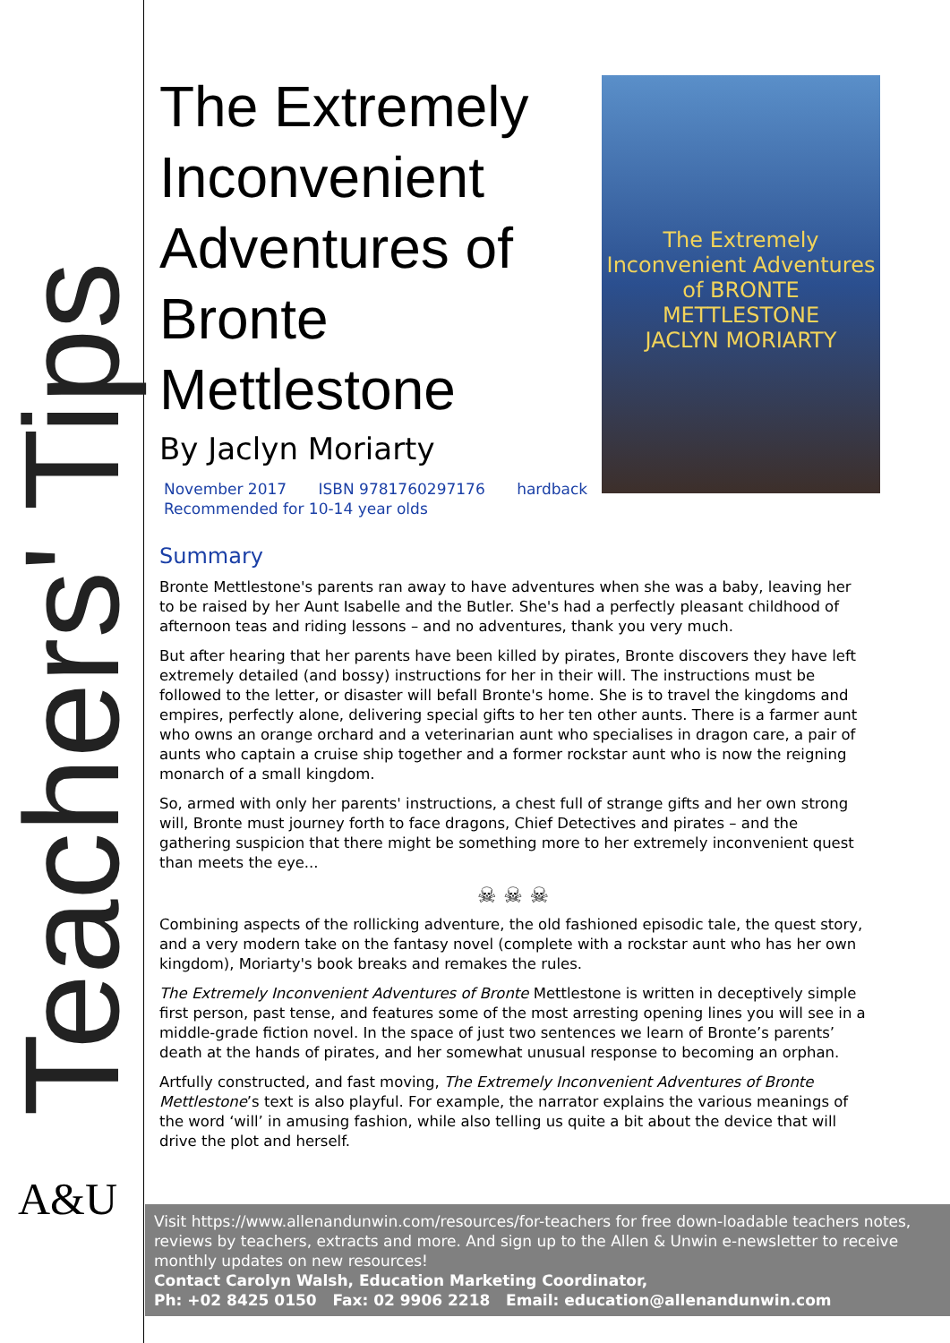Teachers' Tips
A&U
The Extremely Inconvenient Adventures of BRONTE METTLESTONE
JACLYN MORIARTY
The Extremely Inconvenient Adventures of Bronte Mettlestone
By Jaclyn Moriarty
November 2017 ISBN 9781760297176 hardback
Recommended for 10-14 year olds
Summary
Bronte Mettlestone's parents ran away to have adventures when she was a baby, leaving her to be raised by her Aunt Isabelle and the Butler. She's had a perfectly pleasant childhood of afternoon teas and riding lessons – and no adventures, thank you very much.
But after hearing that her parents have been killed by pirates, Bronte discovers they have left extremely detailed (and bossy) instructions for her in their will. The instructions must be followed to the letter, or disaster will befall Bronte's home. She is to travel the kingdoms and empires, perfectly alone, delivering special gifts to her ten other aunts. There is a farmer aunt who owns an orange orchard and a veterinarian aunt who specialises in dragon care, a pair of aunts who captain a cruise ship together and a former rockstar aunt who is now the reigning monarch of a small kingdom.
So, armed with only her parents' instructions, a chest full of strange gifts and her own strong will, Bronte must journey forth to face dragons, Chief Detectives and pirates – and the gathering suspicion that there might be something more to her extremely inconvenient quest than meets the eye...
☠ ☠ ☠
Combining aspects of the rollicking adventure, the old fashioned episodic tale, the quest story, and a very modern take on the fantasy novel (complete with a rockstar aunt who has her own kingdom), Moriarty's book breaks and remakes the rules.
The Extremely Inconvenient Adventures of Bronte Mettlestone is written in deceptively simple first person, past tense, and features some of the most arresting opening lines you will see in a middle-grade fiction novel. In the space of just two sentences we learn of Bronte’s parents’ death at the hands of pirates, and her somewhat unusual response to becoming an orphan.
Artfully constructed, and fast moving, The Extremely Inconvenient Adventures of Bronte Mettlestone’s text is also playful. For example, the narrator explains the various meanings of the word ‘will’ in amusing fashion, while also telling us quite a bit about the device that will drive the plot and herself.
Visit https://www.allenandunwin.com/resources/for-teachers for free down-loadable teachers notes, reviews by teachers, extracts and more. And sign up to the Allen & Unwin e-newsletter to receive monthly updates on new resources!
Contact Carolyn Walsh, Education Marketing Coordinator,
Ph: +02 8425 0150 Fax: 02 9906 2218 Email: education@allenandunwin.com